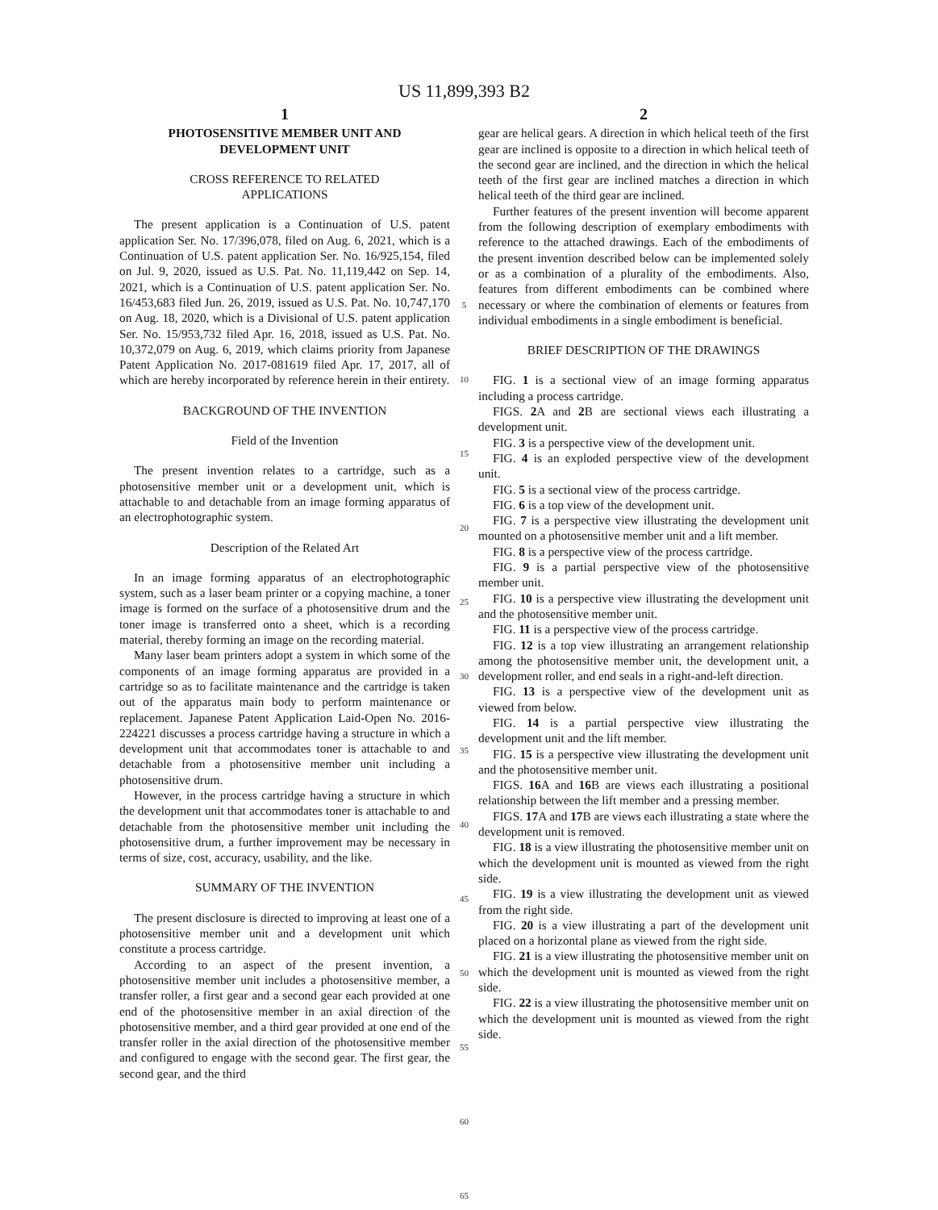US 11,899,393 B2
1
PHOTOSENSITIVE MEMBER UNIT AND
DEVELOPMENT UNIT
CROSS REFERENCE TO RELATED
APPLICATIONS
The present application is a Continuation of U.S. patent application Ser. No. 17/396,078, filed on Aug. 6, 2021, which is a Continuation of U.S. patent application Ser. No. 16/925,154, filed on Jul. 9, 2020, issued as U.S. Pat. No. 11,119,442 on Sep. 14, 2021, which is a Continuation of U.S. patent application Ser. No. 16/453,683 filed Jun. 26, 2019, issued as U.S. Pat. No. 10,747,170 on Aug. 18, 2020, which is a Divisional of U.S. patent application Ser. No. 15/953,732 filed Apr. 16, 2018, issued as U.S. Pat. No. 10,372,079 on Aug. 6, 2019, which claims priority from Japanese Patent Application No. 2017-081619 filed Apr. 17, 2017, all of which are hereby incorporated by reference herein in their entirety.
BACKGROUND OF THE INVENTION
Field of the Invention
The present invention relates to a cartridge, such as a photosensitive member unit or a development unit, which is attachable to and detachable from an image forming apparatus of an electrophotographic system.
Description of the Related Art
In an image forming apparatus of an electrophotographic system, such as a laser beam printer or a copying machine, a toner image is formed on the surface of a photosensitive drum and the toner image is transferred onto a sheet, which is a recording material, thereby forming an image on the recording material.
Many laser beam printers adopt a system in which some of the components of an image forming apparatus are provided in a cartridge so as to facilitate maintenance and the cartridge is taken out of the apparatus main body to perform maintenance or replacement. Japanese Patent Application Laid-Open No. 2016-224221 discusses a process cartridge having a structure in which a development unit that accommodates toner is attachable to and detachable from a photosensitive member unit including a photosensitive drum.
However, in the process cartridge having a structure in which the development unit that accommodates toner is attachable to and detachable from the photosensitive member unit including the photosensitive drum, a further improvement may be necessary in terms of size, cost, accuracy, usability, and the like.
SUMMARY OF THE INVENTION
The present disclosure is directed to improving at least one of a photosensitive member unit and a development unit which constitute a process cartridge.
According to an aspect of the present invention, a photosensitive member unit includes a photosensitive member, a transfer roller, a first gear and a second gear each provided at one end of the photosensitive member in an axial direction of the photosensitive member, and a third gear provided at one end of the transfer roller in the axial direction of the photosensitive member and configured to engage with the second gear. The first gear, the second gear, and the third
5
10
15
20
25
30
35
40
45
50
55
60
65
2
gear are helical gears. A direction in which helical teeth of the first gear are inclined is opposite to a direction in which helical teeth of the second gear are inclined, and the direction in which the helical teeth of the first gear are inclined matches a direction in which helical teeth of the third gear are inclined.
Further features of the present invention will become apparent from the following description of exemplary embodiments with reference to the attached drawings. Each of the embodiments of the present invention described below can be implemented solely or as a combination of a plurality of the embodiments. Also, features from different embodiments can be combined where necessary or where the combination of elements or features from individual embodiments in a single embodiment is beneficial.
BRIEF DESCRIPTION OF THE DRAWINGS
FIG. 1 is a sectional view of an image forming apparatus including a process cartridge.
FIGS. 2 A and 2 B are sectional views each illustrating a development unit.
FIG. 3 is a perspective view of the development unit.
FIG. 4 is an exploded perspective view of the development unit.
FIG. 5 is a sectional view of the process cartridge.
FIG. 6 is a top view of the development unit.
FIG. 7 is a perspective view illustrating the development unit mounted on a photosensitive member unit and a lift member.
FIG. 8 is a perspective view of the process cartridge.
FIG. 9 is a partial perspective view of the photosensitive member unit.
FIG. 10 is a perspective view illustrating the development unit and the photosensitive member unit.
FIG. 11 is a perspective view of the process cartridge.
FIG. 12 is a top view illustrating an arrangement relationship among the photosensitive member unit, the development unit, a development roller, and end seals in a right-and-left direction.
FIG. 13 is a perspective view of the development unit as viewed from below.
FIG. 14 is a partial perspective view illustrating the development unit and the lift member.
FIG. 15 is a perspective view illustrating the development unit and the photosensitive member unit.
FIGS. 16 A and 16 B are views each illustrating a positional relationship between the lift member and a pressing member.
FIGS. 17 A and 17 B are views each illustrating a state where the development unit is removed.
FIG. 18 is a view illustrating the photosensitive member unit on which the development unit is mounted as viewed from the right side.
FIG. 19 is a view illustrating the development unit as viewed from the right side.
FIG. 20 is a view illustrating a part of the development unit placed on a horizontal plane as viewed from the right side.
FIG. 21 is a view illustrating the photosensitive member unit on which the development unit is mounted as viewed from the right side.
FIG. 22 is a view illustrating the photosensitive member unit on which the development unit is mounted as viewed from the right side.